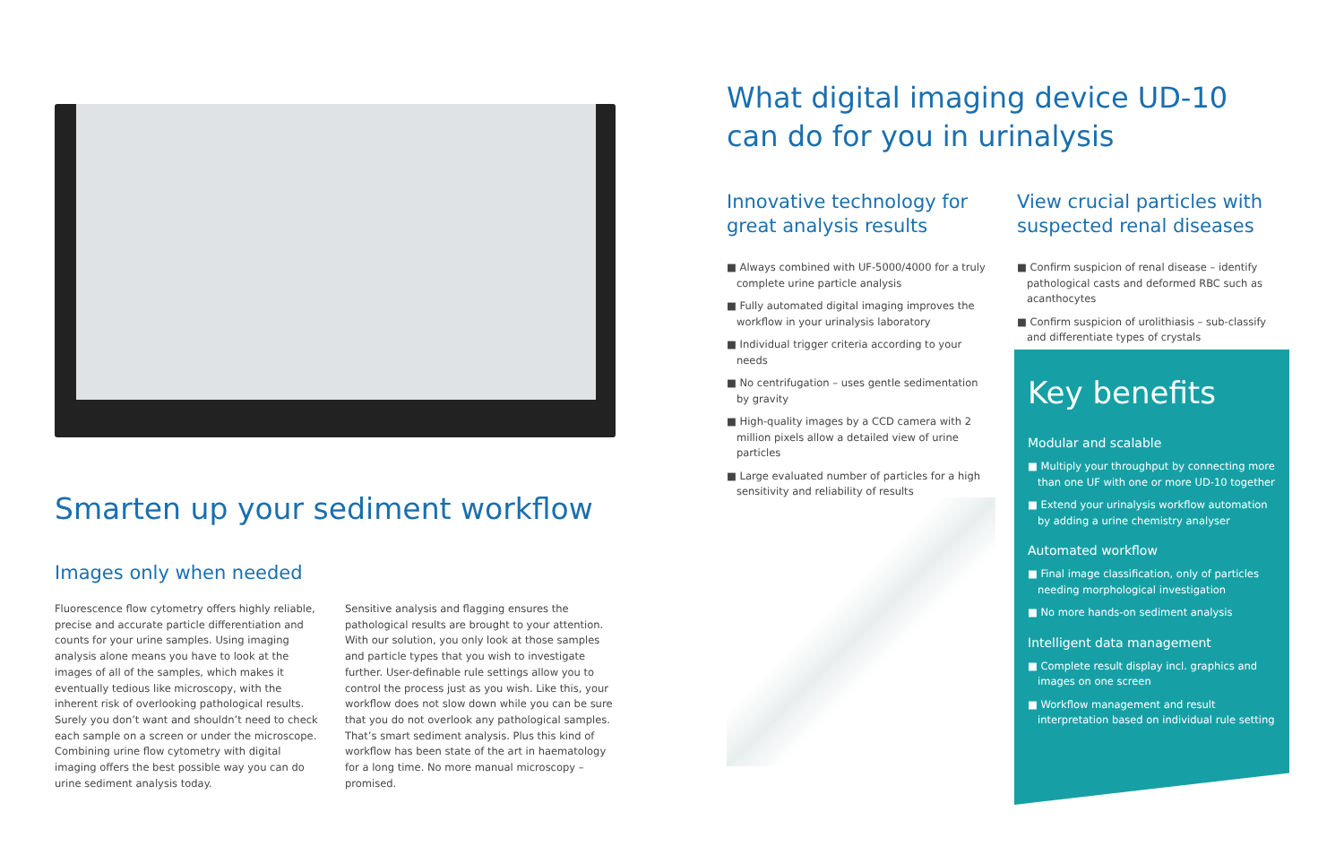Smarten up your sediment workflow
Images only when needed
Fluorescence flow cytometry offers highly reliable, precise and accurate particle differentiation and counts for your urine samples. Using imaging analysis alone means you have to look at the images of all of the samples, which makes it eventually tedious like microscopy, with the inherent risk of overlooking pathological results. Surely you don’t want and shouldn’t need to check each sample on a screen or under the microscope. Combining urine flow cytometry with digital imaging offers the best possible way you can do urine sediment analysis today.
Sensitive analysis and flagging ensures the pathological results are brought to your attention. With our solution, you only look at those samples and particle types that you wish to investigate further. User-definable rule settings allow you to control the process just as you wish. Like this, your workflow does not slow down while you can be sure that you do not overlook any pathological samples. That’s smart sediment analysis. Plus this kind of workflow has been state of the art in haematology for a long time. No more manual microscopy – promised.
What digital imaging device UD-10
can do for you in urinalysis
Innovative technology for great analysis results
■ Always combined with UF-5000/4000 for a truly complete urine particle analysis
■ Fully automated digital imaging improves the workflow in your urinalysis laboratory
■ Individual trigger criteria according to your needs
■ No centrifugation – uses gentle sedimentation by gravity
■ High-quality images by a CCD camera with 2 million pixels allow a detailed view of urine particles
■ Large evaluated number of particles for a high sensitivity and reliability of results
View crucial particles with suspected renal diseases
■ Confirm suspicion of renal disease – identify pathological casts and deformed RBC such as acanthocytes
■ Confirm suspicion of urolithiasis – sub-classify and differentiate types of crystals
Key benefits
Modular and scalable
■ Multiply your throughput by connecting more than one UF with one or more UD-10 together
■ Extend your urinalysis workflow automation by adding a urine chemistry analyser
Automated workflow
■ Final image classification, only of particles needing morphological investigation
■ No more hands-on sediment analysis
Intelligent data management
■ Complete result display incl. graphics and images on one screen
■ Workflow management and result interpretation based on individual rule setting